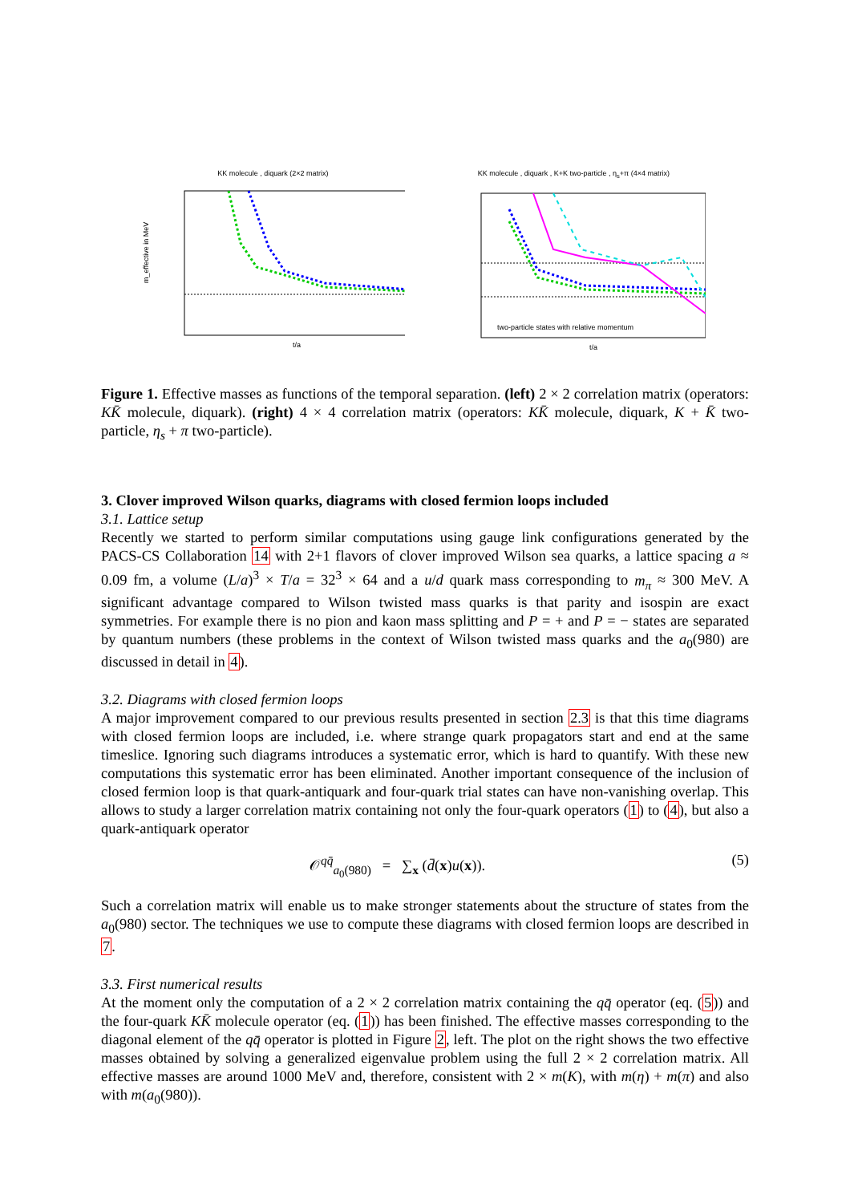KK molecule , diquark (2×2 matrix)
m_effective in MeV
t/a
KK molecule , diquark , K+K two-particle , η<sub>s</sub>+π (4×4 matrix)
two-particle states with relative momentum
t/a
Figure 1. Effective masses as functions of the temporal separation. (left) 2 × 2 correlation matrix (operators: KK̄ molecule, diquark). (right) 4 × 4 correlation matrix (operators: KK̄ molecule, diquark, K + K̄ two-particle, η<sub>s</sub> + π two-particle).
3. Clover improved Wilson quarks, diagrams with closed fermion loops included
3.1. Lattice setup
Recently we started to perform similar computations using gauge link configurations generated by the PACS-CS Collaboration 14 with 2+1 flavors of clover improved Wilson sea quarks, a lattice spacing a ≈ 0.09 fm, a volume (L/a)<sup>3</sup> × T/a = 32<sup>3</sup> × 64 and a u/d quark mass corresponding to m<sub>π</sub> ≈ 300 MeV. A significant advantage compared to Wilson twisted mass quarks is that parity and isospin are exact symmetries. For example there is no pion and kaon mass splitting and P = + and P = − states are separated by quantum numbers (these problems in the context of Wilson twisted mass quarks and the a<sub>0</sub>(980) are discussed in detail in 4).
3.2. Diagrams with closed fermion loops
A major improvement compared to our previous results presented in section 2.3 is that this time diagrams with closed fermion loops are included, i.e. where strange quark propagators start and end at the same timeslice. Ignoring such diagrams introduces a systematic error, which is hard to quantify. With these new computations this systematic error has been eliminated. Another important consequence of the inclusion of closed fermion loop is that quark-antiquark and four-quark trial states can have non-vanishing overlap. This allows to study a larger correlation matrix containing not only the four-quark operators (1) to (4), but also a quark-antiquark operator
𝒪<sup>qq̄</sup><sub>a<sub>0</sub>(980)</sub> = ∑<sub>x</sub> (d̄(x)u(x)). (5)
Such a correlation matrix will enable us to make stronger statements about the structure of states from the a<sub>0</sub>(980) sector. The techniques we use to compute these diagrams with closed fermion loops are described in 7.
3.3. First numerical results
At the moment only the computation of a 2 × 2 correlation matrix containing the qq̄ operator (eq. (5)) and the four-quark KK̄ molecule operator (eq. (1)) has been finished. The effective masses corresponding to the diagonal element of the qq̄ operator is plotted in Figure 2, left. The plot on the right shows the two effective masses obtained by solving a generalized eigenvalue problem using the full 2 × 2 correlation matrix. All effective masses are around 1000 MeV and, therefore, consistent with 2 × m(K), with m(η) + m(π) and also with m(a<sub>0</sub>(980)).